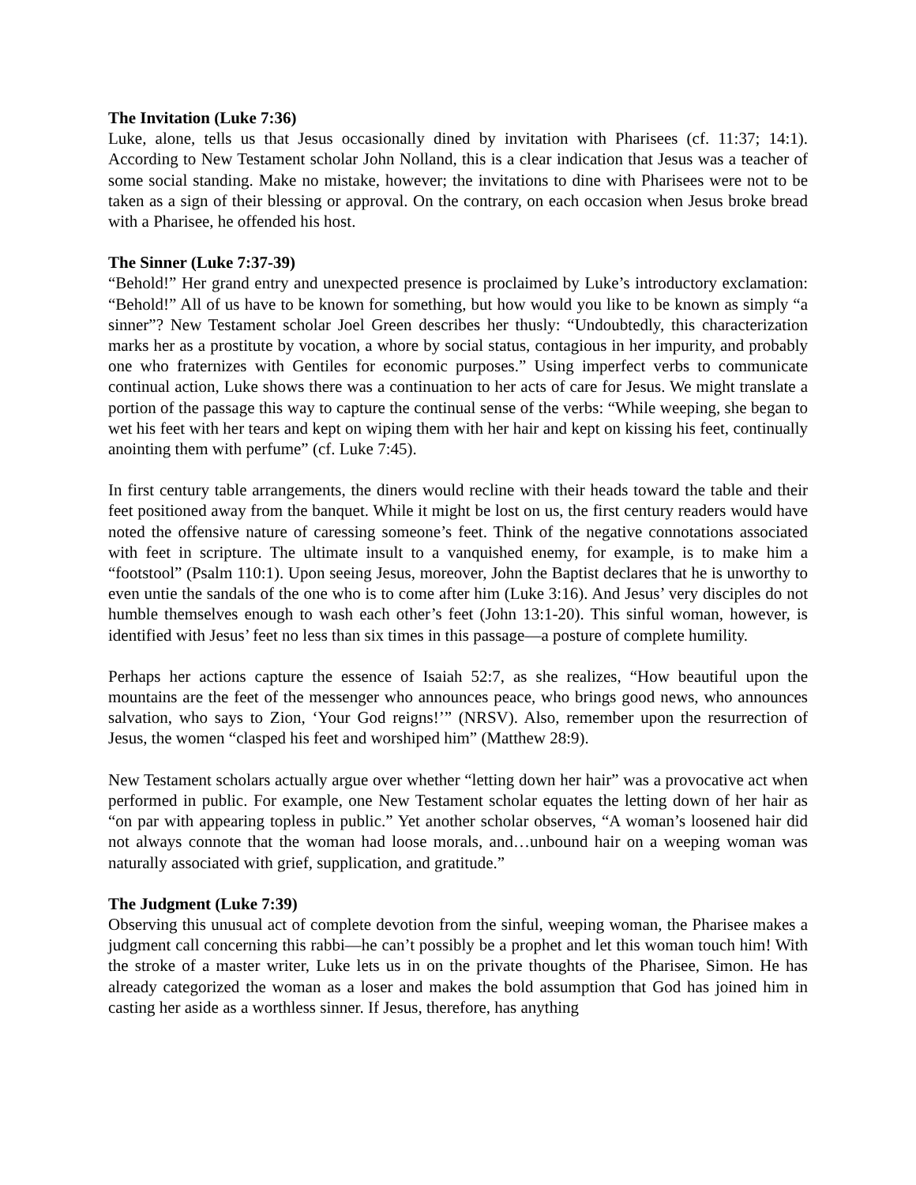The Invitation (Luke 7:36)
Luke, alone, tells us that Jesus occasionally dined by invitation with Pharisees (cf. 11:37; 14:1). According to New Testament scholar John Nolland, this is a clear indication that Jesus was a teacher of some social standing. Make no mistake, however; the invitations to dine with Pharisees were not to be taken as a sign of their blessing or approval. On the contrary, on each occasion when Jesus broke bread with a Pharisee, he offended his host.
The Sinner (Luke 7:37-39)
“Behold!” Her grand entry and unexpected presence is proclaimed by Luke’s introductory exclamation: “Behold!” All of us have to be known for something, but how would you like to be known as simply “a sinner”? New Testament scholar Joel Green describes her thusly: “Undoubtedly, this characterization marks her as a prostitute by vocation, a whore by social status, contagious in her impurity, and probably one who fraternizes with Gentiles for economic purposes.” Using imperfect verbs to communicate continual action, Luke shows there was a continuation to her acts of care for Jesus. We might translate a portion of the passage this way to capture the continual sense of the verbs: “While weeping, she began to wet his feet with her tears and kept on wiping them with her hair and kept on kissing his feet, continually anointing them with perfume” (cf. Luke 7:45).
In first century table arrangements, the diners would recline with their heads toward the table and their feet positioned away from the banquet. While it might be lost on us, the first century readers would have noted the offensive nature of caressing someone’s feet. Think of the negative connotations associated with feet in scripture. The ultimate insult to a vanquished enemy, for example, is to make him a “footstool” (Psalm 110:1). Upon seeing Jesus, moreover, John the Baptist declares that he is unworthy to even untie the sandals of the one who is to come after him (Luke 3:16). And Jesus’ very disciples do not humble themselves enough to wash each other’s feet (John 13:1-20). This sinful woman, however, is identified with Jesus’ feet no less than six times in this passage—a posture of complete humility.
Perhaps her actions capture the essence of Isaiah 52:7, as she realizes, “How beautiful upon the mountains are the feet of the messenger who announces peace, who brings good news, who announces salvation, who says to Zion, ‘Your God reigns!’” (NRSV). Also, remember upon the resurrection of Jesus, the women “clasped his feet and worshiped him” (Matthew 28:9).
New Testament scholars actually argue over whether “letting down her hair” was a provocative act when performed in public. For example, one New Testament scholar equates the letting down of her hair as “on par with appearing topless in public.” Yet another scholar observes, “A woman’s loosened hair did not always connote that the woman had loose morals, and…unbound hair on a weeping woman was naturally associated with grief, supplication, and gratitude.”
The Judgment (Luke 7:39)
Observing this unusual act of complete devotion from the sinful, weeping woman, the Pharisee makes a judgment call concerning this rabbi—he can’t possibly be a prophet and let this woman touch him! With the stroke of a master writer, Luke lets us in on the private thoughts of the Pharisee, Simon. He has already categorized the woman as a loser and makes the bold assumption that God has joined him in casting her aside as a worthless sinner. If Jesus, therefore, has anything